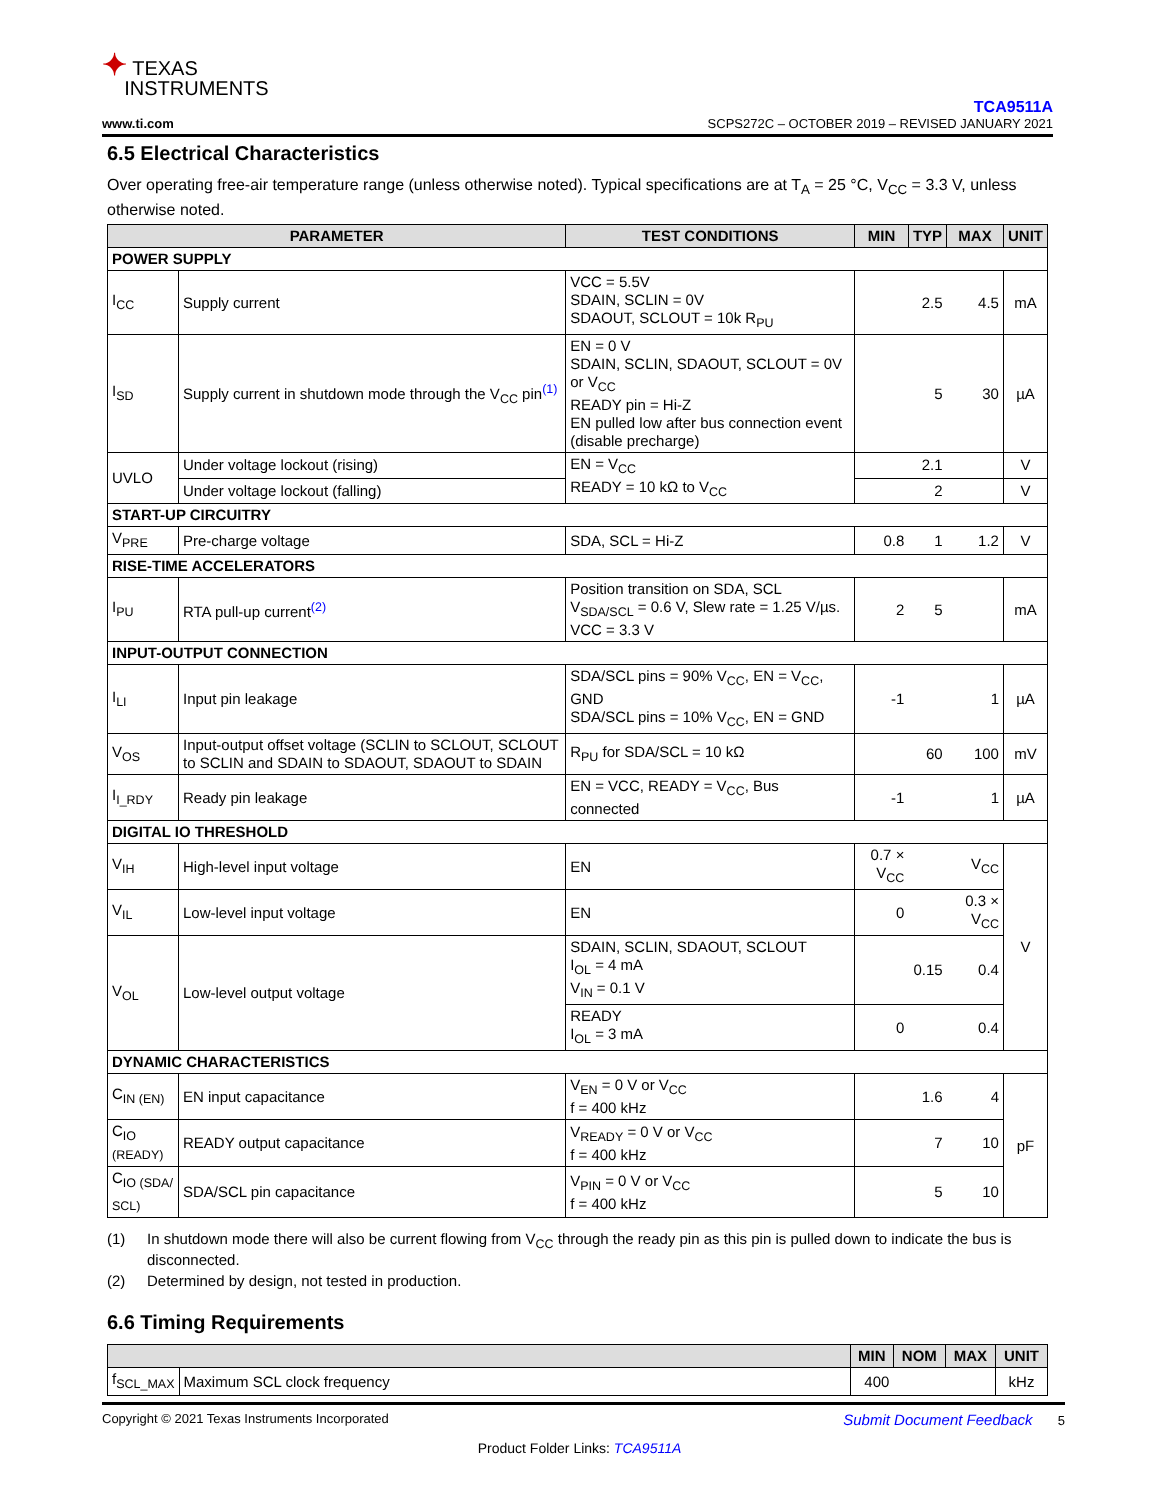✦ TEXAS
INSTRUMENTS
www.ti.com
TCA9511A
SCPS272C – OCTOBER 2019 – REVISED JANUARY 2021
6.5 Electrical Characteristics
Over operating free-air temperature range (unless otherwise noted). Typical specifications are at T<sub>A</sub> = 25 °C, V<sub>CC</sub> = 3.3 V, unless otherwise noted.
| PARAMETER | | TEST CONDITIONS | MIN | TYP | MAX | UNIT |
| --- | --- | --- | --- | --- | --- | --- |
| POWER SUPPLY | | | | | | |
| I<sub>CC</sub> | Supply current | VCC = 5.5V SDAIN, SCLIN = 0V SDAOUT, SCLOUT = 10k R<sub>PU</sub> | | 2.5 | 4.5 | mA |
| I<sub>SD</sub> | Supply current in shutdown mode through the V<sub>CC</sub> pin<sup>(1)</sup> | EN = 0 V SDAIN, SCLIN, SDAOUT, SCLOUT = 0V or V<sub>CC</sub> READY pin = Hi-Z EN pulled low after bus connection event (disable precharge) | | 5 | 30 | µA |
| UVLO | Under voltage lockout (rising) | EN = V<sub>CC</sub> READY = 10 kΩ to V<sub>CC</sub> | | 2.1 | | V |
| | Under voltage lockout (falling) | | | 2 | | V |
| START-UP CIRCUITRY | | | | | | |
| V<sub>PRE</sub> | Pre-charge voltage | SDA, SCL = Hi-Z | 0.8 | 1 | 1.2 | V |
| RISE-TIME ACCELERATORS | | | | | | |
| I<sub>PU</sub> | RTA pull-up current<sup>(2)</sup> | Position transition on SDA, SCL V<sub>SDA/SCL</sub> = 0.6 V, Slew rate = 1.25 V/µs. VCC = 3.3 V | 2 | 5 | | mA |
| INPUT-OUTPUT CONNECTION | | | | | | |
| I<sub>LI</sub> | Input pin leakage | SDA/SCL pins = 90% V<sub>CC</sub>, EN = V<sub>CC</sub>, GND SDA/SCL pins = 10% V<sub>CC</sub>, EN = GND | -1 | | 1 | µA |
| V<sub>OS</sub> | Input-output offset voltage (SCLIN to SCLOUT, SCLOUT to SCLIN and SDAIN to SDAOUT, SDAOUT to SDAIN | R<sub>PU</sub> for SDA/SCL = 10 kΩ | | 60 | 100 | mV |
| I<sub>I_RDY</sub> | Ready pin leakage | EN = VCC, READY = V<sub>CC</sub>, Bus connected | -1 | | 1 | µA |
| DIGITAL IO THRESHOLD | | | | | | |
| V<sub>IH</sub> | High-level input voltage | EN | 0.7 × V<sub>CC</sub> | | V<sub>CC</sub> | V |
| V<sub>IL</sub> | Low-level input voltage | EN | 0 | | 0.3 × V<sub>CC</sub> | |
| V<sub>OL</sub> | Low-level output voltage | SDAIN, SCLIN, SDAOUT, SCLOUT I<sub>OL</sub> = 4 mA V<sub>IN</sub> = 0.1 V | | 0.15 | 0.4 | |
| | | READY I<sub>OL</sub> = 3 mA | 0 | | 0.4 | |
| DYNAMIC CHARACTERISTICS | | | | | | |
| C<sub>IN (EN)</sub> | EN input capacitance | V<sub>EN</sub> = 0 V or V<sub>CC</sub> f = 400 kHz | | 1.6 | 4 | pF |
| C<sub>IO</sub> (READY) | READY output capacitance | V<sub>READY</sub> = 0 V or V<sub>CC</sub> f = 400 kHz | | 7 | 10 | |
| C<sub>IO (SDA/ SCL)</sub> | SDA/SCL pin capacitance | V<sub>PIN</sub> = 0 V or V<sub>CC</sub> f = 400 kHz | | 5 | 10 | |
(1) In shutdown mode there will also be current flowing from V<sub>CC</sub> through the ready pin as this pin is pulled down to indicate the bus is disconnected.
(2) Determined by design, not tested in production.
6.6 Timing Requirements
| | | MIN | NOM | MAX | UNIT |
| --- | --- | --- | --- | --- | --- |
| f<sub>SCL_MAX</sub> | Maximum SCL clock frequency | 400 | | | kHz |
Copyright © 2021 Texas Instruments Incorporated Submit Document Feedback 5
Product Folder Links: TCA9511A